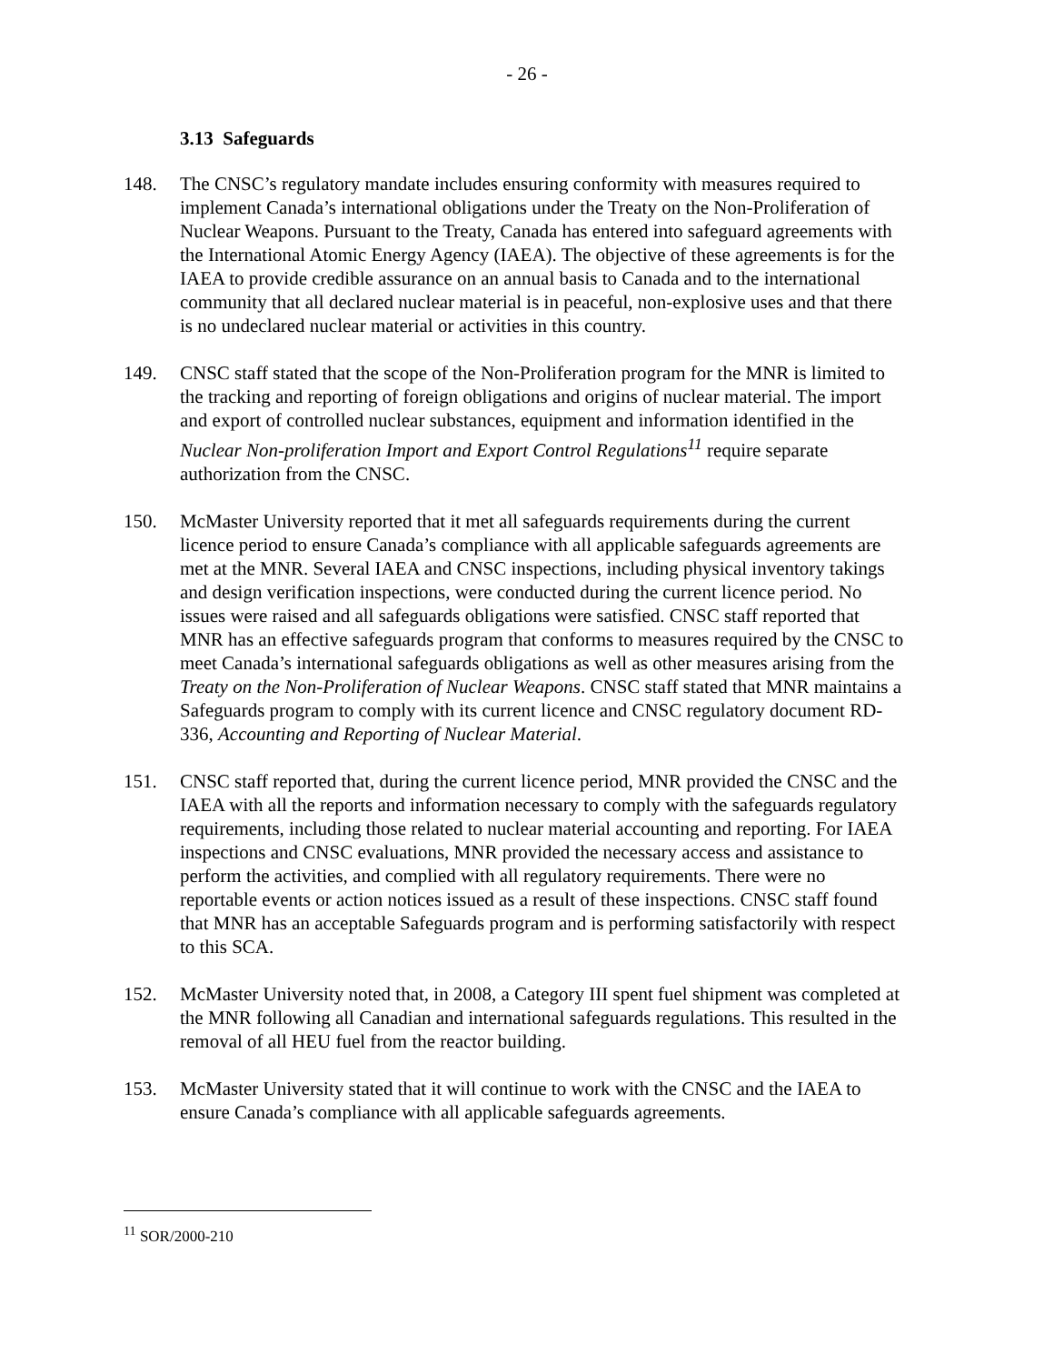- 26 -
3.13 Safeguards
148. The CNSC’s regulatory mandate includes ensuring conformity with measures required to implement Canada’s international obligations under the Treaty on the Non-Proliferation of Nuclear Weapons. Pursuant to the Treaty, Canada has entered into safeguard agreements with the International Atomic Energy Agency (IAEA). The objective of these agreements is for the IAEA to provide credible assurance on an annual basis to Canada and to the international community that all declared nuclear material is in peaceful, non-explosive uses and that there is no undeclared nuclear material or activities in this country.
149. CNSC staff stated that the scope of the Non-Proliferation program for the MNR is limited to the tracking and reporting of foreign obligations and origins of nuclear material. The import and export of controlled nuclear substances, equipment and information identified in the Nuclear Non-proliferation Import and Export Control Regulations<sup>11</sup> require separate authorization from the CNSC.
150. McMaster University reported that it met all safeguards requirements during the current licence period to ensure Canada’s compliance with all applicable safeguards agreements are met at the MNR. Several IAEA and CNSC inspections, including physical inventory takings and design verification inspections, were conducted during the current licence period. No issues were raised and all safeguards obligations were satisfied. CNSC staff reported that MNR has an effective safeguards program that conforms to measures required by the CNSC to meet Canada’s international safeguards obligations as well as other measures arising from the Treaty on the Non-Proliferation of Nuclear Weapons. CNSC staff stated that MNR maintains a Safeguards program to comply with its current licence and CNSC regulatory document RD-336, Accounting and Reporting of Nuclear Material.
151. CNSC staff reported that, during the current licence period, MNR provided the CNSC and the IAEA with all the reports and information necessary to comply with the safeguards regulatory requirements, including those related to nuclear material accounting and reporting. For IAEA inspections and CNSC evaluations, MNR provided the necessary access and assistance to perform the activities, and complied with all regulatory requirements. There were no reportable events or action notices issued as a result of these inspections. CNSC staff found that MNR has an acceptable Safeguards program and is performing satisfactorily with respect to this SCA.
152. McMaster University noted that, in 2008, a Category III spent fuel shipment was completed at the MNR following all Canadian and international safeguards regulations. This resulted in the removal of all HEU fuel from the reactor building.
153. McMaster University stated that it will continue to work with the CNSC and the IAEA to ensure Canada’s compliance with all applicable safeguards agreements.
<sup>11</sup> SOR/2000-210